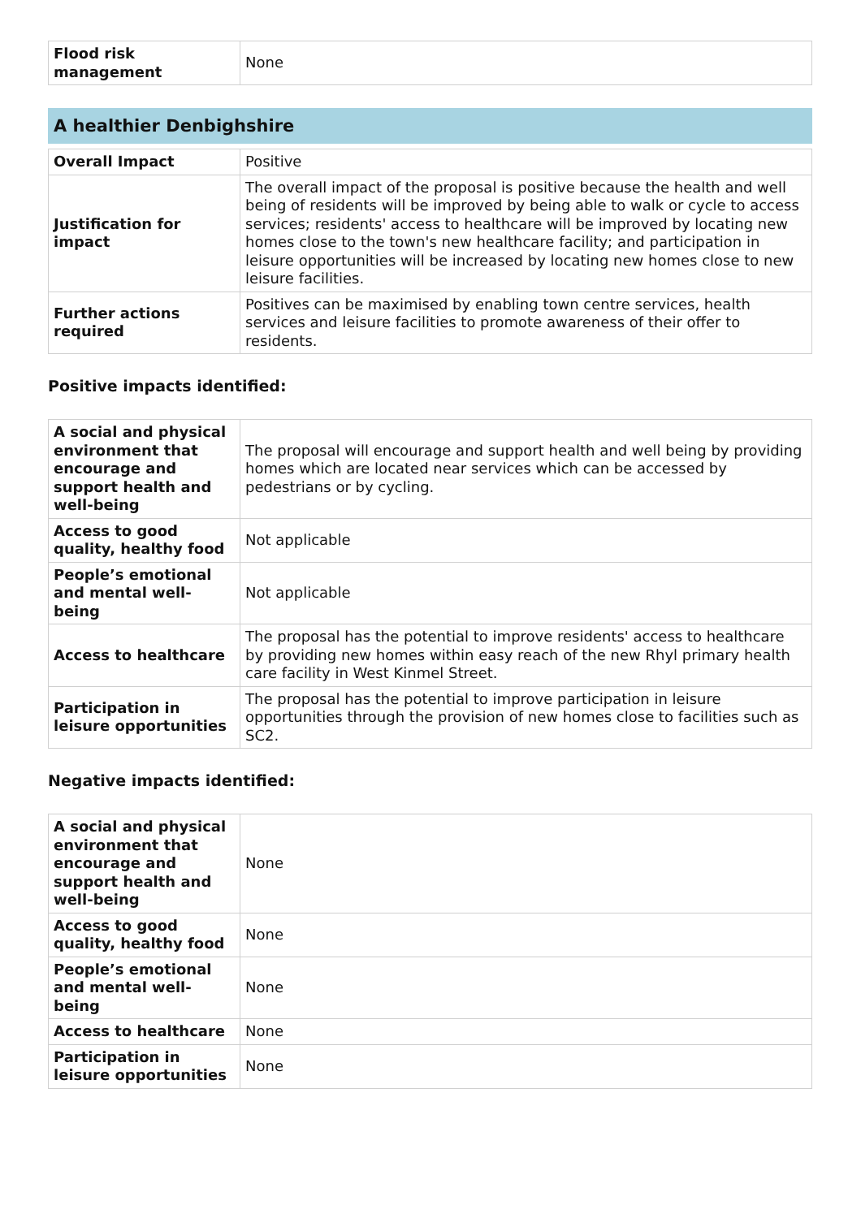| Flood risk management | None |
A healthier Denbighshire
| Overall Impact | Positive |
| Justification for impact | The overall impact of the proposal is positive because the health and well being of residents will be improved by being able to walk or cycle to access services; residents' access to healthcare will be improved by locating new homes close to the town's new healthcare facility; and participation in leisure opportunities will be increased by locating new homes close to new leisure facilities. |
| Further actions required | Positives can be maximised by enabling town centre services, health services and leisure facilities to promote awareness of their offer to residents. |
Positive impacts identified:
| A social and physical environment that encourage and support health and well-being | The proposal will encourage and support health and well being by providing homes which are located near services which can be accessed by pedestrians or by cycling. |
| Access to good quality, healthy food | Not applicable |
| People’s emotional and mental well-being | Not applicable |
| Access to healthcare | The proposal has the potential to improve residents' access to healthcare by providing new homes within easy reach of the new Rhyl primary health care facility in West Kinmel Street. |
| Participation in leisure opportunities | The proposal has the potential to improve participation in leisure opportunities through the provision of new homes close to facilities such as SC2. |
Negative impacts identified:
| A social and physical environment that encourage and support health and well-being | None |
| Access to good quality, healthy food | None |
| People’s emotional and mental well-being | None |
| Access to healthcare | None |
| Participation in leisure opportunities | None |